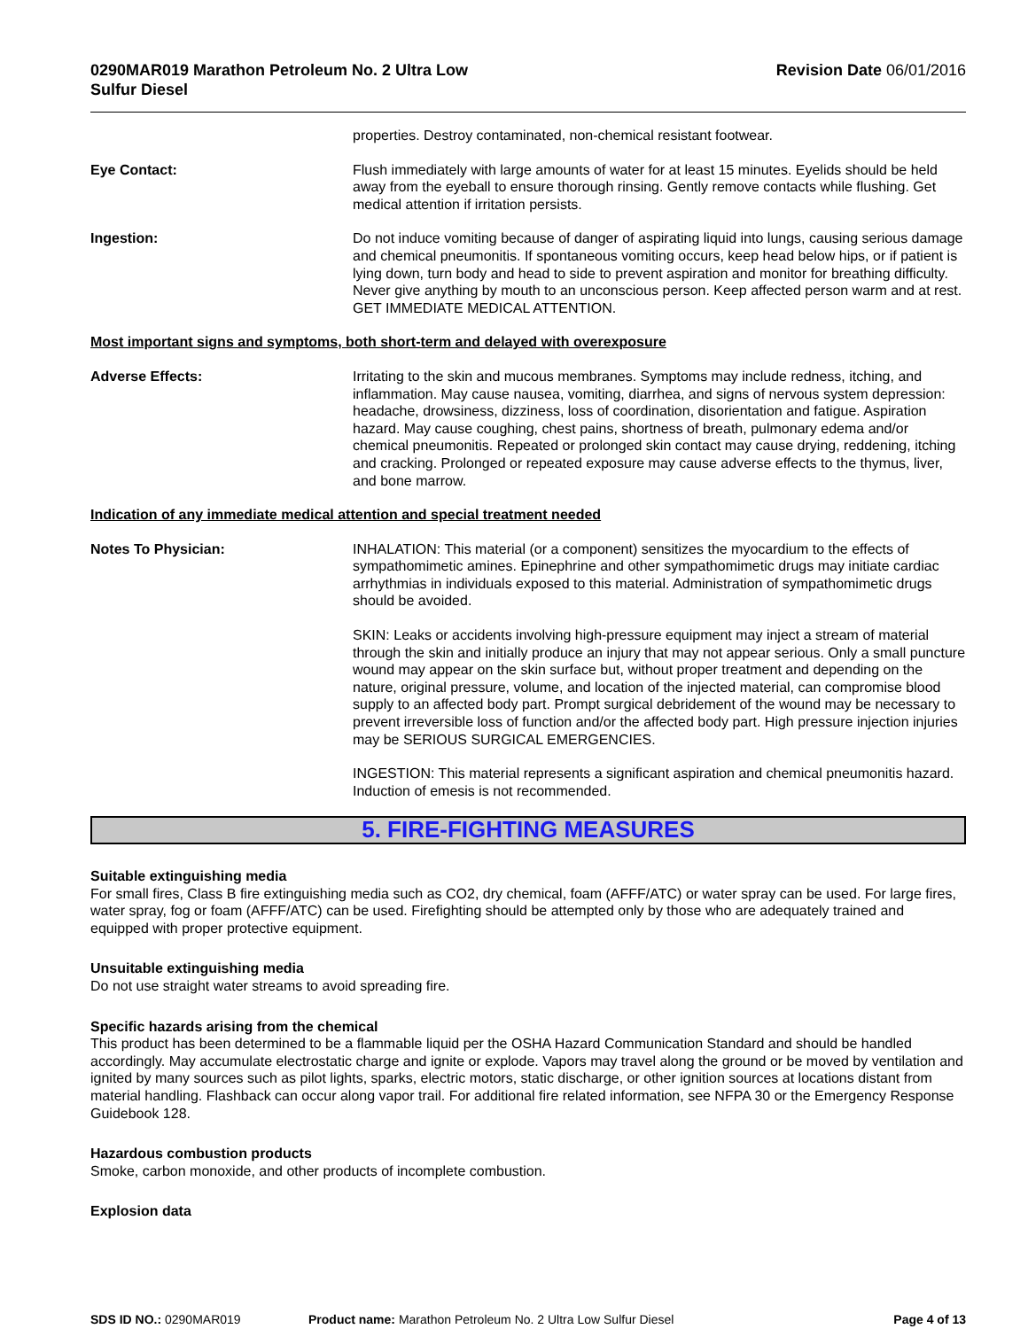0290MAR019 Marathon Petroleum No. 2 Ultra Low
Sulfur Diesel
Revision Date 06/01/2016
properties. Destroy contaminated, non-chemical resistant footwear.
Eye Contact: Flush immediately with large amounts of water for at least 15 minutes. Eyelids should be held away from the eyeball to ensure thorough rinsing. Gently remove contacts while flushing. Get medical attention if irritation persists.
Ingestion: Do not induce vomiting because of danger of aspirating liquid into lungs, causing serious damage and chemical pneumonitis. If spontaneous vomiting occurs, keep head below hips, or if patient is lying down, turn body and head to side to prevent aspiration and monitor for breathing difficulty. Never give anything by mouth to an unconscious person. Keep affected person warm and at rest. GET IMMEDIATE MEDICAL ATTENTION.
Most important signs and symptoms, both short-term and delayed with overexposure
Adverse Effects: Irritating to the skin and mucous membranes. Symptoms may include redness, itching, and inflammation. May cause nausea, vomiting, diarrhea, and signs of nervous system depression: headache, drowsiness, dizziness, loss of coordination, disorientation and fatigue. Aspiration hazard. May cause coughing, chest pains, shortness of breath, pulmonary edema and/or chemical pneumonitis. Repeated or prolonged skin contact may cause drying, reddening, itching and cracking. Prolonged or repeated exposure may cause adverse effects to the thymus, liver, and bone marrow.
Indication of any immediate medical attention and special treatment needed
Notes To Physician: INHALATION: This material (or a component) sensitizes the myocardium to the effects of sympathomimetic amines. Epinephrine and other sympathomimetic drugs may initiate cardiac arrhythmias in individuals exposed to this material. Administration of sympathomimetic drugs should be avoided.
SKIN: Leaks or accidents involving high-pressure equipment may inject a stream of material through the skin and initially produce an injury that may not appear serious. Only a small puncture wound may appear on the skin surface but, without proper treatment and depending on the nature, original pressure, volume, and location of the injected material, can compromise blood supply to an affected body part. Prompt surgical debridement of the wound may be necessary to prevent irreversible loss of function and/or the affected body part. High pressure injection injuries may be SERIOUS SURGICAL EMERGENCIES.
INGESTION: This material represents a significant aspiration and chemical pneumonitis hazard. Induction of emesis is not recommended.
5. FIRE-FIGHTING MEASURES
Suitable extinguishing media
For small fires, Class B fire extinguishing media such as CO2, dry chemical, foam (AFFF/ATC) or water spray can be used. For large fires, water spray, fog or foam (AFFF/ATC) can be used. Firefighting should be attempted only by those who are adequately trained and equipped with proper protective equipment.
Unsuitable extinguishing media
Do not use straight water streams to avoid spreading fire.
Specific hazards arising from the chemical
This product has been determined to be a flammable liquid per the OSHA Hazard Communication Standard and should be handled accordingly. May accumulate electrostatic charge and ignite or explode. Vapors may travel along the ground or be moved by ventilation and ignited by many sources such as pilot lights, sparks, electric motors, static discharge, or other ignition sources at locations distant from material handling. Flashback can occur along vapor trail. For additional fire related information, see NFPA 30 or the Emergency Response Guidebook 128.
Hazardous combustion products
Smoke, carbon monoxide, and other products of incomplete combustion.
Explosion data
SDS ID NO.: 0290MAR019 Product name: Marathon Petroleum No. 2 Ultra Low Sulfur Diesel
Page 4 of 13